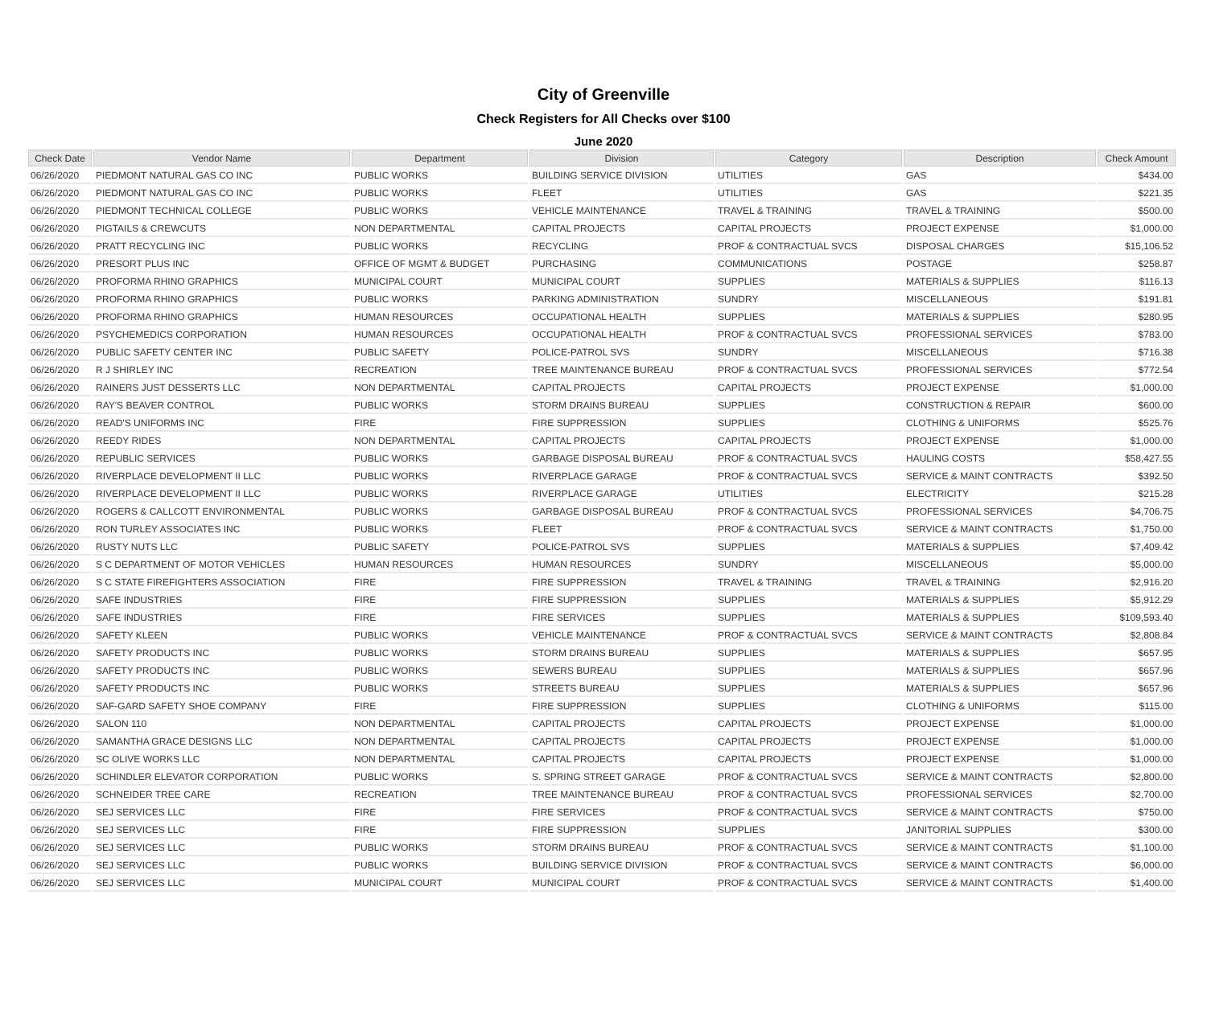City of Greenville
Check Registers for All Checks over $100
June 2020
| Check Date | Vendor Name | Department | Division | Category | Description | Check Amount |
| --- | --- | --- | --- | --- | --- | --- |
| 06/26/2020 | PIEDMONT NATURAL GAS CO INC | PUBLIC WORKS | BUILDING SERVICE DIVISION | UTILITIES | GAS | $434.00 |
| 06/26/2020 | PIEDMONT NATURAL GAS CO INC | PUBLIC WORKS | FLEET | UTILITIES | GAS | $221.35 |
| 06/26/2020 | PIEDMONT TECHNICAL COLLEGE | PUBLIC WORKS | VEHICLE MAINTENANCE | TRAVEL & TRAINING | TRAVEL & TRAINING | $500.00 |
| 06/26/2020 | PIGTAILS & CREWCUTS | NON DEPARTMENTAL | CAPITAL PROJECTS | CAPITAL PROJECTS | PROJECT EXPENSE | $1,000.00 |
| 06/26/2020 | PRATT RECYCLING INC | PUBLIC WORKS | RECYCLING | PROF & CONTRACTUAL SVCS | DISPOSAL CHARGES | $15,106.52 |
| 06/26/2020 | PRESORT PLUS INC | OFFICE OF MGMT & BUDGET | PURCHASING | COMMUNICATIONS | POSTAGE | $258.87 |
| 06/26/2020 | PROFORMA RHINO GRAPHICS | MUNICIPAL COURT | MUNICIPAL COURT | SUPPLIES | MATERIALS & SUPPLIES | $116.13 |
| 06/26/2020 | PROFORMA RHINO GRAPHICS | PUBLIC WORKS | PARKING ADMINISTRATION | SUNDRY | MISCELLANEOUS | $191.81 |
| 06/26/2020 | PROFORMA RHINO GRAPHICS | HUMAN RESOURCES | OCCUPATIONAL HEALTH | SUPPLIES | MATERIALS & SUPPLIES | $280.95 |
| 06/26/2020 | PSYCHEMEDICS CORPORATION | HUMAN RESOURCES | OCCUPATIONAL HEALTH | PROF & CONTRACTUAL SVCS | PROFESSIONAL SERVICES | $783.00 |
| 06/26/2020 | PUBLIC SAFETY CENTER INC | PUBLIC SAFETY | POLICE-PATROL SVS | SUNDRY | MISCELLANEOUS | $716.38 |
| 06/26/2020 | R J SHIRLEY INC | RECREATION | TREE MAINTENANCE BUREAU | PROF & CONTRACTUAL SVCS | PROFESSIONAL SERVICES | $772.54 |
| 06/26/2020 | RAINERS JUST DESSERTS LLC | NON DEPARTMENTAL | CAPITAL PROJECTS | CAPITAL PROJECTS | PROJECT EXPENSE | $1,000.00 |
| 06/26/2020 | RAY'S BEAVER CONTROL | PUBLIC WORKS | STORM DRAINS BUREAU | SUPPLIES | CONSTRUCTION & REPAIR | $600.00 |
| 06/26/2020 | READ'S UNIFORMS INC | FIRE | FIRE SUPPRESSION | SUPPLIES | CLOTHING & UNIFORMS | $525.76 |
| 06/26/2020 | REEDY RIDES | NON DEPARTMENTAL | CAPITAL PROJECTS | CAPITAL PROJECTS | PROJECT EXPENSE | $1,000.00 |
| 06/26/2020 | REPUBLIC SERVICES | PUBLIC WORKS | GARBAGE DISPOSAL BUREAU | PROF & CONTRACTUAL SVCS | HAULING COSTS | $58,427.55 |
| 06/26/2020 | RIVERPLACE DEVELOPMENT II LLC | PUBLIC WORKS | RIVERPLACE GARAGE | PROF & CONTRACTUAL SVCS | SERVICE & MAINT CONTRACTS | $392.50 |
| 06/26/2020 | RIVERPLACE DEVELOPMENT II LLC | PUBLIC WORKS | RIVERPLACE GARAGE | UTILITIES | ELECTRICITY | $215.28 |
| 06/26/2020 | ROGERS & CALLCOTT ENVIRONMENTAL | PUBLIC WORKS | GARBAGE DISPOSAL BUREAU | PROF & CONTRACTUAL SVCS | PROFESSIONAL SERVICES | $4,706.75 |
| 06/26/2020 | RON TURLEY ASSOCIATES INC | PUBLIC WORKS | FLEET | PROF & CONTRACTUAL SVCS | SERVICE & MAINT CONTRACTS | $1,750.00 |
| 06/26/2020 | RUSTY NUTS LLC | PUBLIC SAFETY | POLICE-PATROL SVS | SUPPLIES | MATERIALS & SUPPLIES | $7,409.42 |
| 06/26/2020 | S C DEPARTMENT OF MOTOR VEHICLES | HUMAN RESOURCES | HUMAN RESOURCES | SUNDRY | MISCELLANEOUS | $5,000.00 |
| 06/26/2020 | S C STATE FIREFIGHTERS ASSOCIATION | FIRE | FIRE SUPPRESSION | TRAVEL & TRAINING | TRAVEL & TRAINING | $2,916.20 |
| 06/26/2020 | SAFE INDUSTRIES | FIRE | FIRE SUPPRESSION | SUPPLIES | MATERIALS & SUPPLIES | $5,912.29 |
| 06/26/2020 | SAFE INDUSTRIES | FIRE | FIRE SERVICES | SUPPLIES | MATERIALS & SUPPLIES | $109,593.40 |
| 06/26/2020 | SAFETY KLEEN | PUBLIC WORKS | VEHICLE MAINTENANCE | PROF & CONTRACTUAL SVCS | SERVICE & MAINT CONTRACTS | $2,808.84 |
| 06/26/2020 | SAFETY PRODUCTS INC | PUBLIC WORKS | STORM DRAINS BUREAU | SUPPLIES | MATERIALS & SUPPLIES | $657.95 |
| 06/26/2020 | SAFETY PRODUCTS INC | PUBLIC WORKS | SEWERS BUREAU | SUPPLIES | MATERIALS & SUPPLIES | $657.96 |
| 06/26/2020 | SAFETY PRODUCTS INC | PUBLIC WORKS | STREETS BUREAU | SUPPLIES | MATERIALS & SUPPLIES | $657.96 |
| 06/26/2020 | SAF-GARD SAFETY SHOE COMPANY | FIRE | FIRE SUPPRESSION | SUPPLIES | CLOTHING & UNIFORMS | $115.00 |
| 06/26/2020 | SALON 110 | NON DEPARTMENTAL | CAPITAL PROJECTS | CAPITAL PROJECTS | PROJECT EXPENSE | $1,000.00 |
| 06/26/2020 | SAMANTHA GRACE DESIGNS LLC | NON DEPARTMENTAL | CAPITAL PROJECTS | CAPITAL PROJECTS | PROJECT EXPENSE | $1,000.00 |
| 06/26/2020 | SC OLIVE WORKS LLC | NON DEPARTMENTAL | CAPITAL PROJECTS | CAPITAL PROJECTS | PROJECT EXPENSE | $1,000.00 |
| 06/26/2020 | SCHINDLER ELEVATOR CORPORATION | PUBLIC WORKS | S. SPRING STREET GARAGE | PROF & CONTRACTUAL SVCS | SERVICE & MAINT CONTRACTS | $2,800.00 |
| 06/26/2020 | SCHNEIDER TREE CARE | RECREATION | TREE MAINTENANCE BUREAU | PROF & CONTRACTUAL SVCS | PROFESSIONAL SERVICES | $2,700.00 |
| 06/26/2020 | SEJ SERVICES LLC | FIRE | FIRE SERVICES | PROF & CONTRACTUAL SVCS | SERVICE & MAINT CONTRACTS | $750.00 |
| 06/26/2020 | SEJ SERVICES LLC | FIRE | FIRE SUPPRESSION | SUPPLIES | JANITORIAL SUPPLIES | $300.00 |
| 06/26/2020 | SEJ SERVICES LLC | PUBLIC WORKS | STORM DRAINS BUREAU | PROF & CONTRACTUAL SVCS | SERVICE & MAINT CONTRACTS | $1,100.00 |
| 06/26/2020 | SEJ SERVICES LLC | PUBLIC WORKS | BUILDING SERVICE DIVISION | PROF & CONTRACTUAL SVCS | SERVICE & MAINT CONTRACTS | $6,000.00 |
| 06/26/2020 | SEJ SERVICES LLC | MUNICIPAL COURT | MUNICIPAL COURT | PROF & CONTRACTUAL SVCS | SERVICE & MAINT CONTRACTS | $1,400.00 |